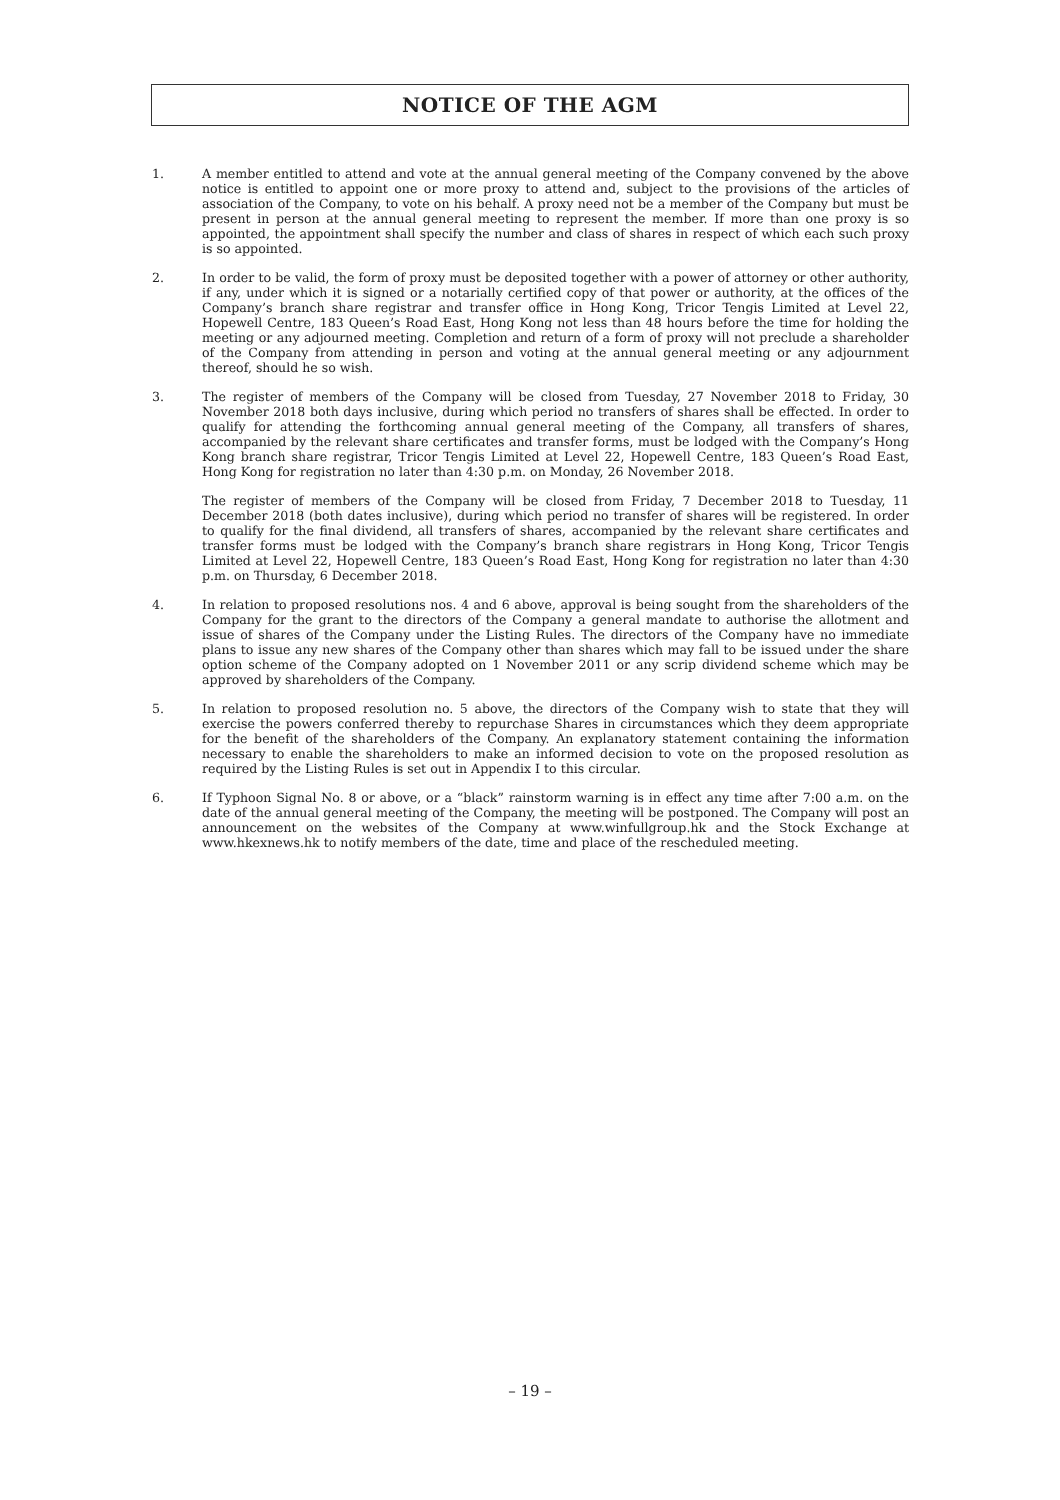NOTICE OF THE AGM
1. A member entitled to attend and vote at the annual general meeting of the Company convened by the above notice is entitled to appoint one or more proxy to attend and, subject to the provisions of the articles of association of the Company, to vote on his behalf. A proxy need not be a member of the Company but must be present in person at the annual general meeting to represent the member. If more than one proxy is so appointed, the appointment shall specify the number and class of shares in respect of which each such proxy is so appointed.
2. In order to be valid, the form of proxy must be deposited together with a power of attorney or other authority, if any, under which it is signed or a notarially certified copy of that power or authority, at the offices of the Company’s branch share registrar and transfer office in Hong Kong, Tricor Tengis Limited at Level 22, Hopewell Centre, 183 Queen’s Road East, Hong Kong not less than 48 hours before the time for holding the meeting or any adjourned meeting. Completion and return of a form of proxy will not preclude a shareholder of the Company from attending in person and voting at the annual general meeting or any adjournment thereof, should he so wish.
3. The register of members of the Company will be closed from Tuesday, 27 November 2018 to Friday, 30 November 2018 both days inclusive, during which period no transfers of shares shall be effected. In order to qualify for attending the forthcoming annual general meeting of the Company, all transfers of shares, accompanied by the relevant share certificates and transfer forms, must be lodged with the Company’s Hong Kong branch share registrar, Tricor Tengis Limited at Level 22, Hopewell Centre, 183 Queen’s Road East, Hong Kong for registration no later than 4:30 p.m. on Monday, 26 November 2018.
The register of members of the Company will be closed from Friday, 7 December 2018 to Tuesday, 11 December 2018 (both dates inclusive), during which period no transfer of shares will be registered. In order to qualify for the final dividend, all transfers of shares, accompanied by the relevant share certificates and transfer forms must be lodged with the Company’s branch share registrars in Hong Kong, Tricor Tengis Limited at Level 22, Hopewell Centre, 183 Queen’s Road East, Hong Kong for registration no later than 4:30 p.m. on Thursday, 6 December 2018.
4. In relation to proposed resolutions nos. 4 and 6 above, approval is being sought from the shareholders of the Company for the grant to the directors of the Company a general mandate to authorise the allotment and issue of shares of the Company under the Listing Rules. The directors of the Company have no immediate plans to issue any new shares of the Company other than shares which may fall to be issued under the share option scheme of the Company adopted on 1 November 2011 or any scrip dividend scheme which may be approved by shareholders of the Company.
5. In relation to proposed resolution no. 5 above, the directors of the Company wish to state that they will exercise the powers conferred thereby to repurchase Shares in circumstances which they deem appropriate for the benefit of the shareholders of the Company. An explanatory statement containing the information necessary to enable the shareholders to make an informed decision to vote on the proposed resolution as required by the Listing Rules is set out in Appendix I to this circular.
6. If Typhoon Signal No. 8 or above, or a “black” rainstorm warning is in effect any time after 7:00 a.m. on the date of the annual general meeting of the Company, the meeting will be postponed. The Company will post an announcement on the websites of the Company at www.winfullgroup.hk and the Stock Exchange at www.hkexnews.hk to notify members of the date, time and place of the rescheduled meeting.
– 19 –